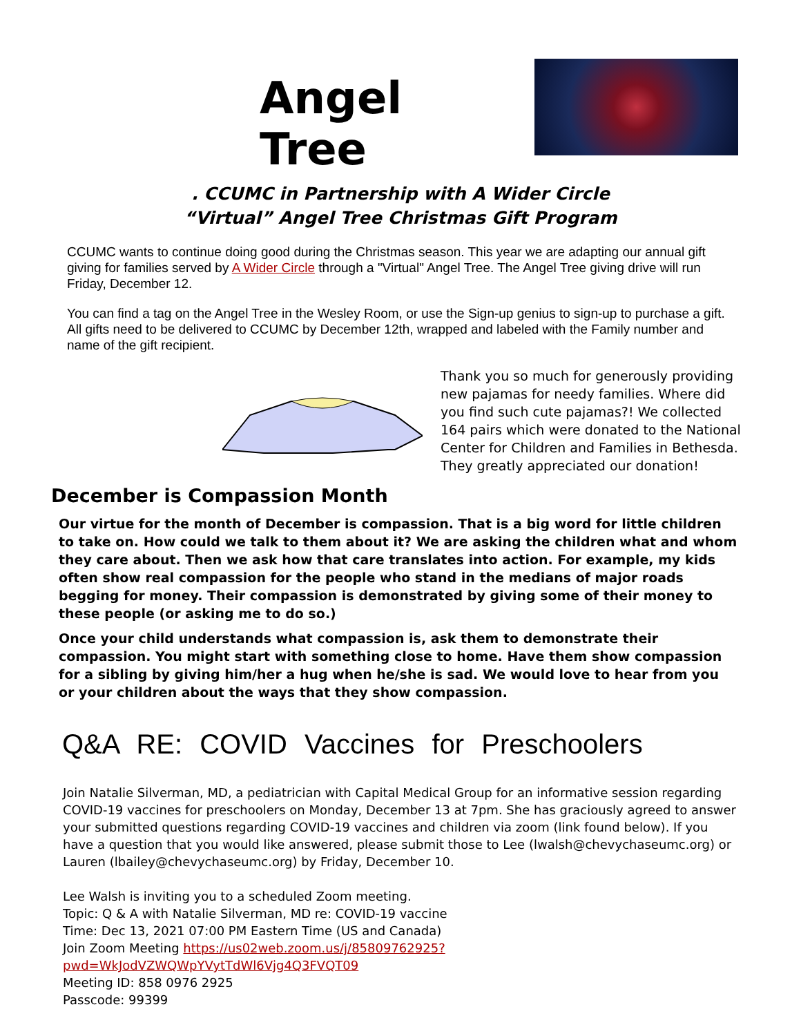Angel Tree
. CCUMC in Partnership with A Wider Circle
“Virtual” Angel Tree Christmas Gift Program
CCUMC wants to continue doing good during the Christmas season. This year we are adapting our annual gift giving for families served by A Wider Circle through a "Virtual" Angel Tree. The Angel Tree giving drive will run Friday, December 12.
You can find a tag on the Angel Tree in the Wesley Room, or use the Sign-up genius to sign-up to purchase a gift. All gifts need to be delivered to CCUMC by December 12th, wrapped and labeled with the Family number and name of the gift recipient.
Thank you so much for generously providing new pajamas for needy families. Where did you find such cute pajamas?! We collected 164 pairs which were donated to the National Center for Children and Families in Bethesda. They greatly appreciated our donation!
December is Compassion Month
Our virtue for the month of December is compassion. That is a big word for little children to take on. How could we talk to them about it? We are asking the children what and whom they care about. Then we ask how that care translates into action. For example, my kids often show real compassion for the people who stand in the medians of major roads begging for money. Their compassion is demonstrated by giving some of their money to these people (or asking me to do so.)
Once your child understands what compassion is, ask them to demonstrate their compassion. You might start with something close to home. Have them show compassion for a sibling by giving him/her a hug when he/she is sad. We would love to hear from you or your children about the ways that they show compassion.
Q&A RE: COVID Vaccines for Preschoolers
Join Natalie Silverman, MD, a pediatrician with Capital Medical Group for an informative session regarding COVID-19 vaccines for preschoolers on Monday, December 13 at 7pm. She has graciously agreed to answer your submitted questions regarding COVID-19 vaccines and children via zoom (link found below). If you have a question that you would like answered, please submit those to Lee (lwalsh@chevychaseumc.org) or Lauren (lbailey@chevychaseumc.org) by Friday, December 10.
Lee Walsh is inviting you to a scheduled Zoom meeting.
Topic: Q & A with Natalie Silverman, MD re: COVID-19 vaccine
Time: Dec 13, 2021 07:00 PM Eastern Time (US and Canada)
Join Zoom Meeting https://us02web.zoom.us/j/85809762925?pwd=WkJodVZWQWpYVytTdWl6Vjg4Q3FVQT09
Meeting ID: 858 0976 2925
Passcode: 99399